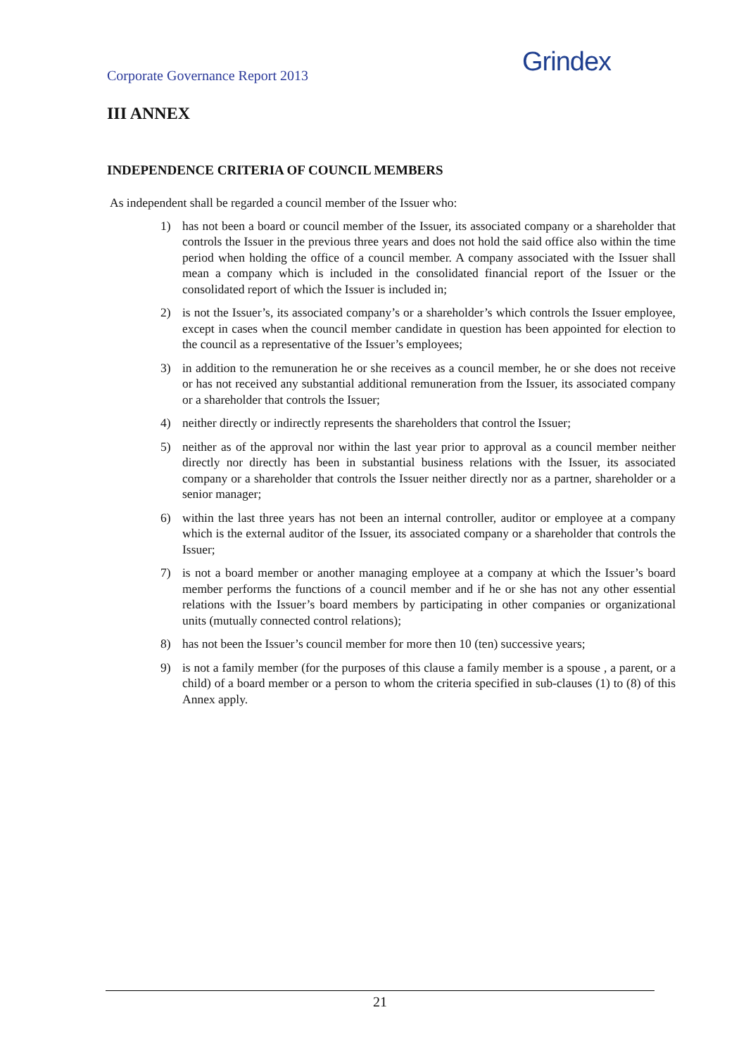Corporate Governance Report 2013
Grindex
III ANNEX
INDEPENDENCE CRITERIA OF COUNCIL MEMBERS
As independent shall be regarded a council member of the Issuer who:
1) has not been a board or council member of the Issuer, its associated company or a shareholder that controls the Issuer in the previous three years and does not hold the said office also within the time period when holding the office of a council member. A company associated with the Issuer shall mean a company which is included in the consolidated financial report of the Issuer or the consolidated report of which the Issuer is included in;
2) is not the Issuer’s, its associated company’s or a shareholder’s which controls the Issuer employee, except in cases when the council member candidate in question has been appointed for election to the council as a representative of the Issuer’s employees;
3) in addition to the remuneration he or she receives as a council member, he or she does not receive or has not received any substantial additional remuneration from the Issuer, its associated company or a shareholder that controls the Issuer;
4) neither directly or indirectly represents the shareholders that control the Issuer;
5) neither as of the approval nor within the last year prior to approval as a council member neither directly nor directly has been in substantial business relations with the Issuer, its associated company or a shareholder that controls the Issuer neither directly nor as a partner, shareholder or a senior manager;
6) within the last three years has not been an internal controller, auditor or employee at a company which is the external auditor of the Issuer, its associated company or a shareholder that controls the Issuer;
7) is not a board member or another managing employee at a company at which the Issuer’s board member performs the functions of a council member and if he or she has not any other essential relations with the Issuer’s board members by participating in other companies or organizational units (mutually connected control relations);
8) has not been the Issuer’s council member for more then 10 (ten) successive years;
9) is not a family member (for the purposes of this clause a family member is a spouse , a parent, or a child) of a board member or a person to whom the criteria specified in sub-clauses (1) to (8) of this Annex apply.
21